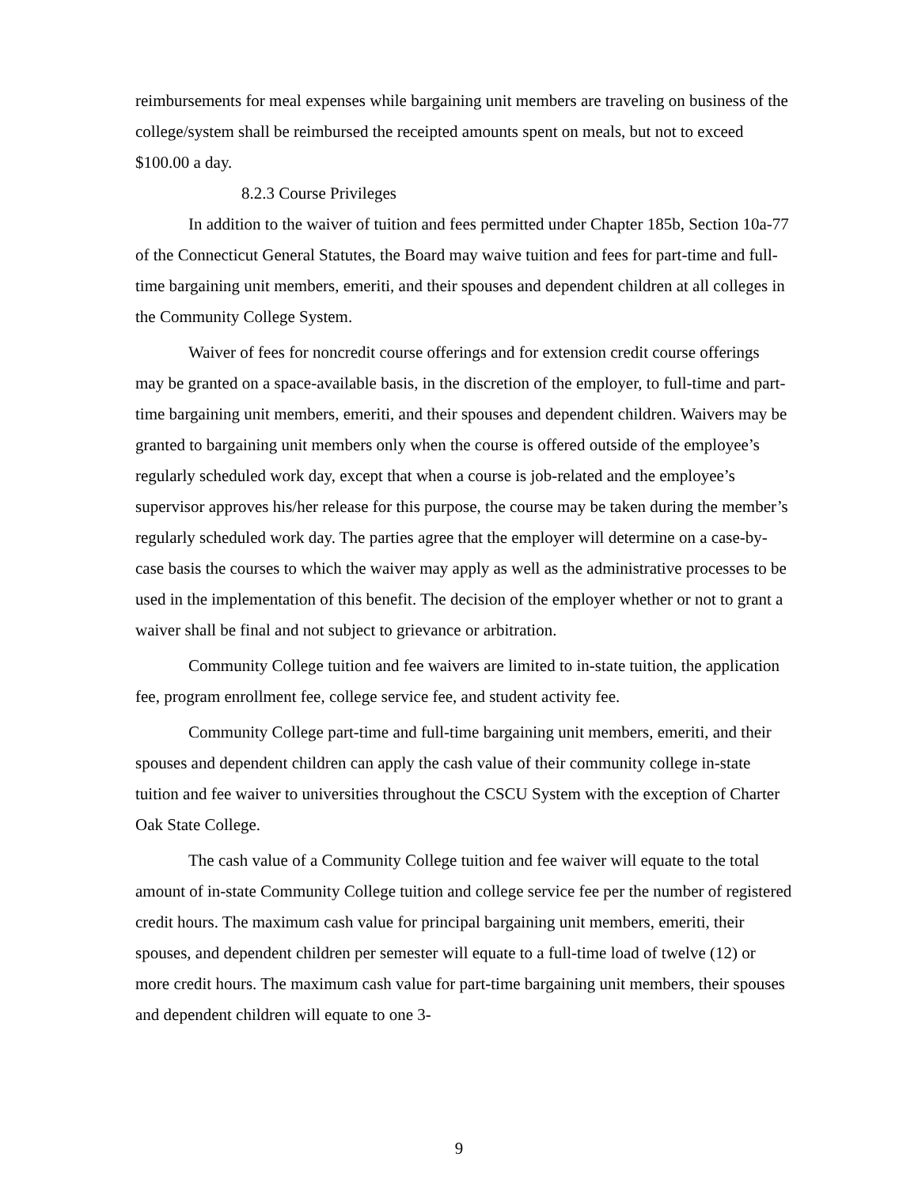reimbursements for meal expenses while bargaining unit members are traveling on business of the college/system shall be reimbursed the receipted amounts spent on meals, but not to exceed $100.00 a day.
8.2.3 Course Privileges
In addition to the waiver of tuition and fees permitted under Chapter 185b, Section 10a-77 of the Connecticut General Statutes, the Board may waive tuition and fees for part-time and full-time bargaining unit members, emeriti, and their spouses and dependent children at all colleges in the Community College System.
Waiver of fees for noncredit course offerings and for extension credit course offerings may be granted on a space-available basis, in the discretion of the employer, to full-time and part-time bargaining unit members, emeriti, and their spouses and dependent children. Waivers may be granted to bargaining unit members only when the course is offered outside of the employee’s regularly scheduled work day, except that when a course is job-related and the employee’s supervisor approves his/her release for this purpose, the course may be taken during the member’s regularly scheduled work day. The parties agree that the employer will determine on a case-by-case basis the courses to which the waiver may apply as well as the administrative processes to be used in the implementation of this benefit. The decision of the employer whether or not to grant a waiver shall be final and not subject to grievance or arbitration.
Community College tuition and fee waivers are limited to in-state tuition, the application fee, program enrollment fee, college service fee, and student activity fee.
Community College part-time and full-time bargaining unit members, emeriti, and their spouses and dependent children can apply the cash value of their community college in-state tuition and fee waiver to universities throughout the CSCU System with the exception of Charter Oak State College.
The cash value of a Community College tuition and fee waiver will equate to the total amount of in-state Community College tuition and college service fee per the number of registered credit hours. The maximum cash value for principal bargaining unit members, emeriti, their spouses, and dependent children per semester will equate to a full-time load of twelve (12) or more credit hours. The maximum cash value for part-time bargaining unit members, their spouses and dependent children will equate to one 3-
9